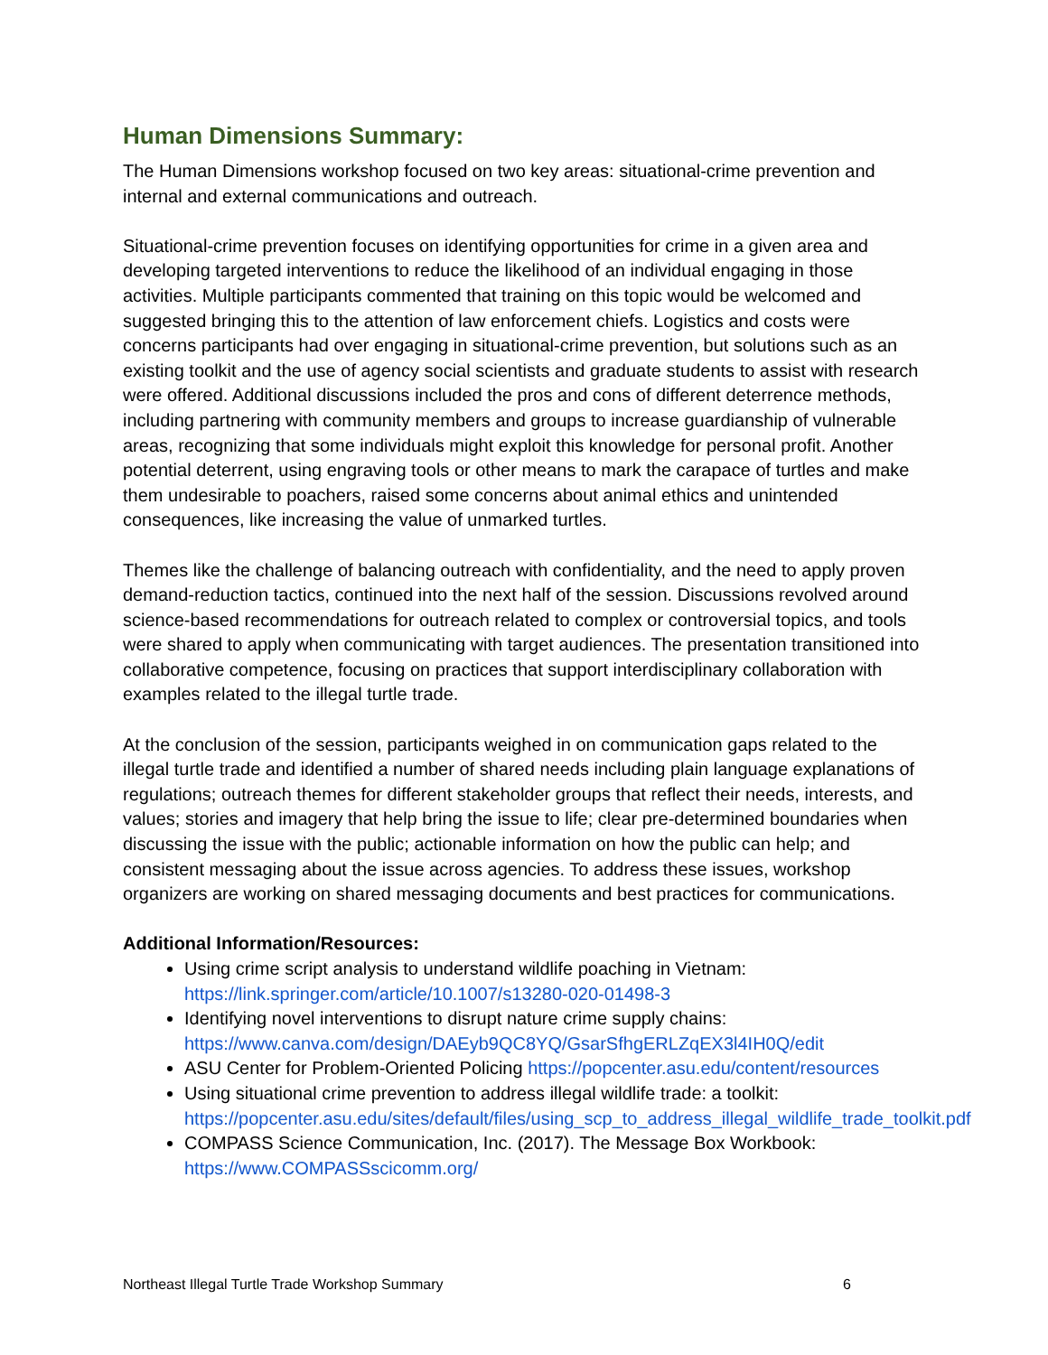Human Dimensions Summary:
The Human Dimensions workshop focused on two key areas: situational-crime prevention and internal and external communications and outreach.
Situational-crime prevention focuses on identifying opportunities for crime in a given area and developing targeted interventions to reduce the likelihood of an individual engaging in those activities. Multiple participants commented that training on this topic would be welcomed and suggested bringing this to the attention of law enforcement chiefs. Logistics and costs were concerns participants had over engaging in situational-crime prevention, but solutions such as an existing toolkit and the use of agency social scientists and graduate students to assist with research were offered. Additional discussions included the pros and cons of different deterrence methods, including partnering with community members and groups to increase guardianship of vulnerable areas, recognizing that some individuals might exploit this knowledge for personal profit. Another potential deterrent, using engraving tools or other means to mark the carapace of turtles and make them undesirable to poachers, raised some concerns about animal ethics and unintended consequences, like increasing the value of unmarked turtles.
Themes like the challenge of balancing outreach with confidentiality, and the need to apply proven demand-reduction tactics, continued into the next half of the session. Discussions revolved around science-based recommendations for outreach related to complex or controversial topics, and tools were shared to apply when communicating with target audiences. The presentation transitioned into collaborative competence, focusing on practices that support interdisciplinary collaboration with examples related to the illegal turtle trade.
At the conclusion of the session, participants weighed in on communication gaps related to the illegal turtle trade and identified a number of shared needs including plain language explanations of regulations; outreach themes for different stakeholder groups that reflect their needs, interests, and values; stories and imagery that help bring the issue to life; clear pre-determined boundaries when discussing the issue with the public; actionable information on how the public can help; and consistent messaging about the issue across agencies. To address these issues, workshop organizers are working on shared messaging documents and best practices for communications.
Additional Information/Resources:
Using crime script analysis to understand wildlife poaching in Vietnam: https://link.springer.com/article/10.1007/s13280-020-01498-3
Identifying novel interventions to disrupt nature crime supply chains: https://www.canva.com/design/DAEyb9QC8YQ/GsarSfhgERLZqEX3l4IH0Q/edit
ASU Center for Problem-Oriented Policing https://popcenter.asu.edu/content/resources
Using situational crime prevention to address illegal wildlife trade: a toolkit: https://popcenter.asu.edu/sites/default/files/using_scp_to_address_illegal_wildlife_trade_toolkit.pdf
COMPASS Science Communication, Inc. (2017). The Message Box Workbook: https://www.COMPASSscicomm.org/
Northeast Illegal Turtle Trade Workshop Summary 6